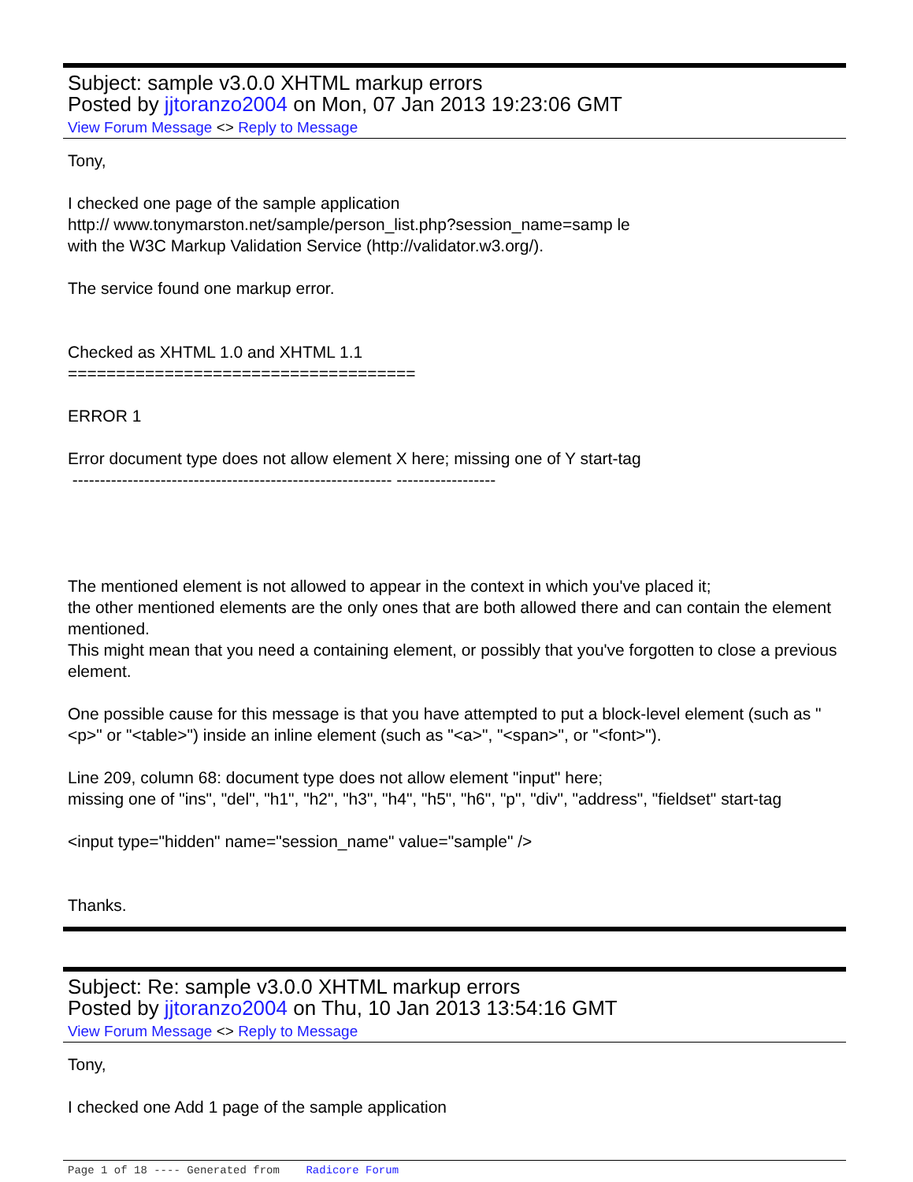Subject: sample v3.0.0 XHTML markup errors
Posted by jjtoranzo2004 on Mon, 07 Jan 2013 19:23:06 GMT
View Forum Message <> Reply to Message
Tony,
I checked one page of the sample application
http:// www.tonymarston.net/sample/person_list.php?session_name=samp le
with the W3C Markup Validation Service (http://validator.w3.org/).
The service found one markup error.
Checked as XHTML 1.0 and XHTML 1.1
====================================
ERROR 1
Error document type does not allow element X here; missing one of Y start-tag
---------------------------------------------------------- ------------------
The mentioned element is not allowed to appear in the context in which you've placed it;
the other mentioned elements are the only ones that are both allowed there and can contain the element mentioned.
This might mean that you need a containing element, or possibly that you've forgotten to close a previous element.
One possible cause for this message is that you have attempted to put a block-level element (such as "<p>" or "<table>") inside an inline element (such as "<a>", "<span>", or "<font>").
Line 209, column 68: document type does not allow element "input" here;
missing one of "ins", "del", "h1", "h2", "h3", "h4", "h5", "h6", "p", "div", "address", "fieldset" start-tag
<input type="hidden" name="session_name" value="sample" />
Thanks.
Subject: Re: sample v3.0.0 XHTML markup errors
Posted by jjtoranzo2004 on Thu, 10 Jan 2013 13:54:16 GMT
View Forum Message <> Reply to Message
Tony,
I checked one Add 1 page of the sample application
Page 1 of 18 ---- Generated from Radicore Forum